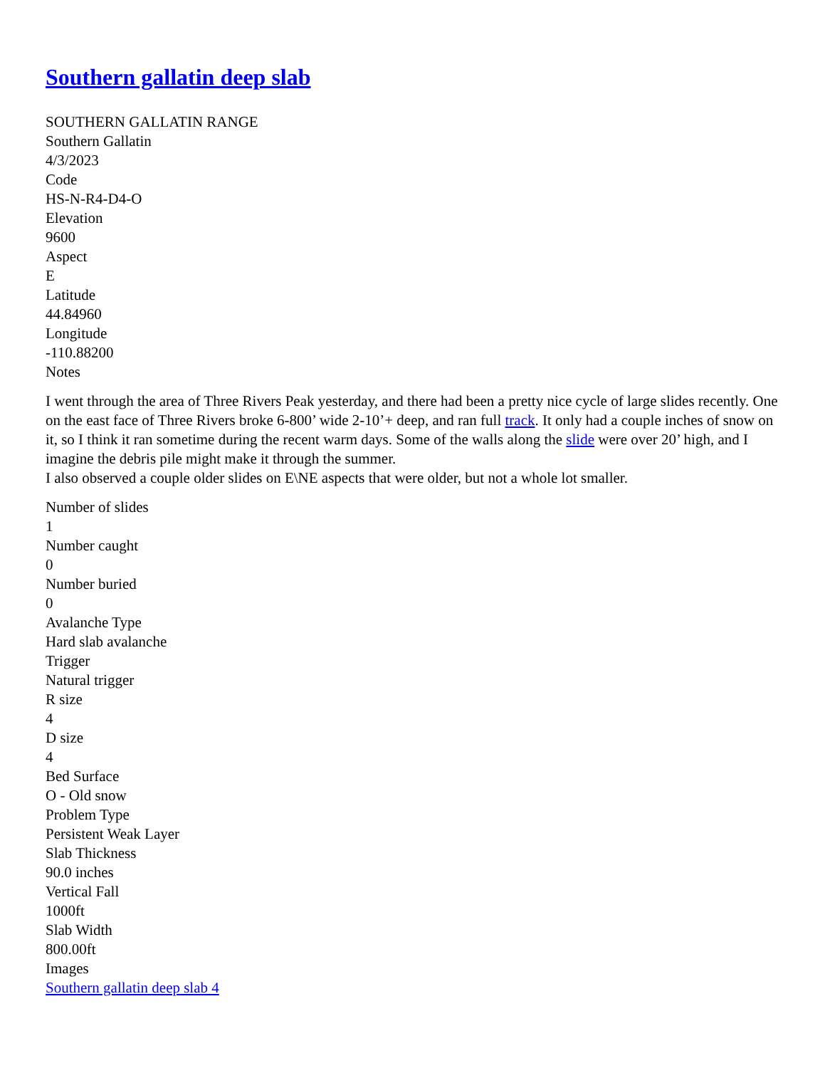Southern gallatin deep slab
SOUTHERN GALLATIN RANGE
Southern Gallatin
4/3/2023
Code
HS-N-R4-D4-O
Elevation
9600
Aspect
E
Latitude
44.84960
Longitude
-110.88200
Notes
I went through the area of Three Rivers Peak yesterday, and there had been a pretty nice cycle of large slides recently. One on the east face of Three Rivers broke 6-800’ wide 2-10’+ deep, and ran full track. It only had a couple inches of snow on it, so I think it ran sometime during the recent warm days. Some of the walls along the slide were over 20’ high, and I imagine the debris pile might make it through the summer.
I also observed a couple older slides on E\NE aspects that were older, but not a whole lot smaller.
Number of slides
1
Number caught
0
Number buried
0
Avalanche Type
Hard slab avalanche
Trigger
Natural trigger
R size
4
D size
4
Bed Surface
O - Old snow
Problem Type
Persistent Weak Layer
Slab Thickness
90.0 inches
Vertical Fall
1000ft
Slab Width
800.00ft
Images
Southern gallatin deep slab 4